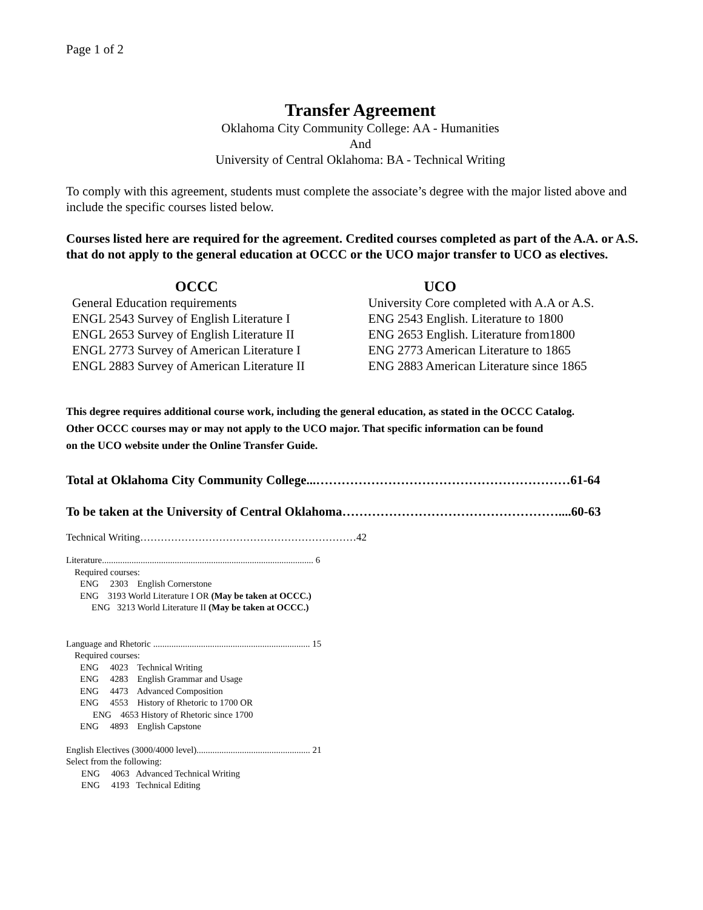Page 1 of 2
Transfer Agreement
Oklahoma City Community College: AA - Humanities
And
University of Central Oklahoma: BA - Technical Writing
To comply with this agreement, students must complete the associate’s degree with the major listed above and include the specific courses listed below.
Courses listed here are required for the agreement. Credited courses completed as part of the A.A. or A.S. that do not apply to the general education at OCCC or the UCO major transfer to UCO as electives.
| OCCC | UCO |
| --- | --- |
| General Education requirements | University Core completed with A.A or A.S. |
| ENGL 2543 Survey of English Literature I | ENG 2543 English. Literature to 1800 |
| ENGL 2653 Survey of English Literature II | ENG 2653 English. Literature from1800 |
| ENGL 2773 Survey of American Literature I | ENG 2773 American Literature to 1865 |
| ENGL 2883 Survey of American Literature II | ENG 2883 American Literature since 1865 |
This degree requires additional course work, including the general education, as stated in the OCCC Catalog.
Other OCCC courses may or may not apply to the UCO major. That specific information can be found
on the UCO website under the Online Transfer Guide.
Total at Oklahoma City Community College...……………………………………………………61-64
To be taken at the University of Central Oklahoma……………………………………………....60-63
Technical Writing………………………………………………………42
Literature............................................................................................. 6
Required courses:
ENG 2303 English Cornerstone
ENG 3193 World Literature I OR (May be taken at OCCC.)
ENG 3213 World Literature II (May be taken at OCCC.)
Language and Rhetoric ..................................................................... 15
Required courses:
ENG 4023 Technical Writing
ENG 4283 English Grammar and Usage
ENG 4473 Advanced Composition
ENG 4553 History of Rhetoric to 1700 OR
ENG 4653 History of Rhetoric since 1700
ENG 4893 English Capstone
English Electives (3000/4000 level).................................................. 21
Select from the following:
ENG 4063 Advanced Technical Writing
ENG 4193 Technical Editing